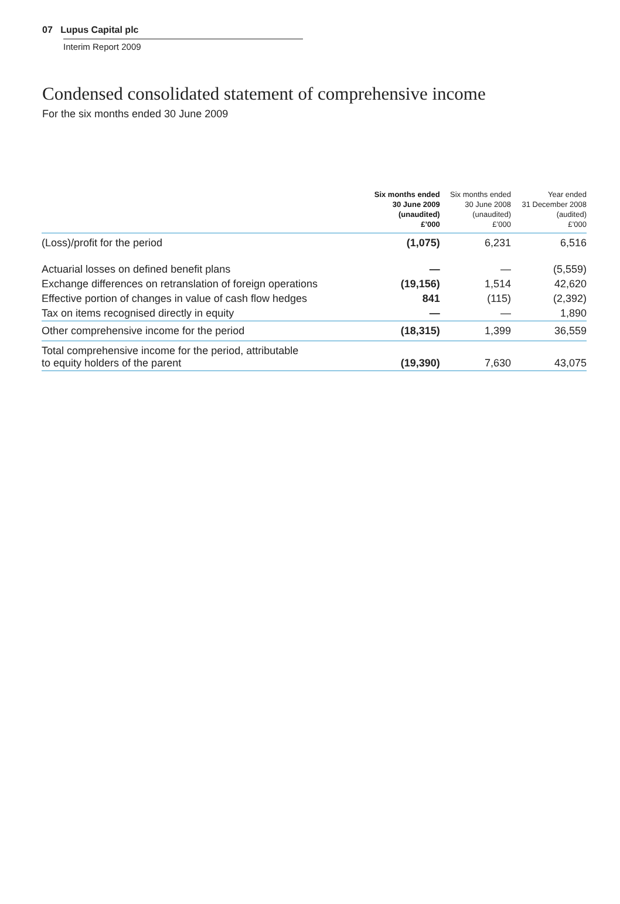07 Lupus Capital plc
Interim Report 2009
Condensed consolidated statement of comprehensive income
For the six months ended 30 June 2009
| | Six months ended 30 June 2009 (unaudited) £’000 | Six months ended 30 June 2008 (unaudited) £’000 | Year ended 31 December 2008 (audited) £’000 |
| --- | --- | --- | --- |
| (Loss)/profit for the period | (1,075) | 6,231 | 6,516 |
| Actuarial losses on defined benefit plans | — | — | (5,559) |
| Exchange differences on retranslation of foreign operations | (19,156) | 1,514 | 42,620 |
| Effective portion of changes in value of cash flow hedges | 841 | (115) | (2,392) |
| Tax on items recognised directly in equity | — | — | 1,890 |
| Other comprehensive income for the period | (18,315) | 1,399 | 36,559 |
| Total comprehensive income for the period, attributable to equity holders of the parent | (19,390) | 7,630 | 43,075 |